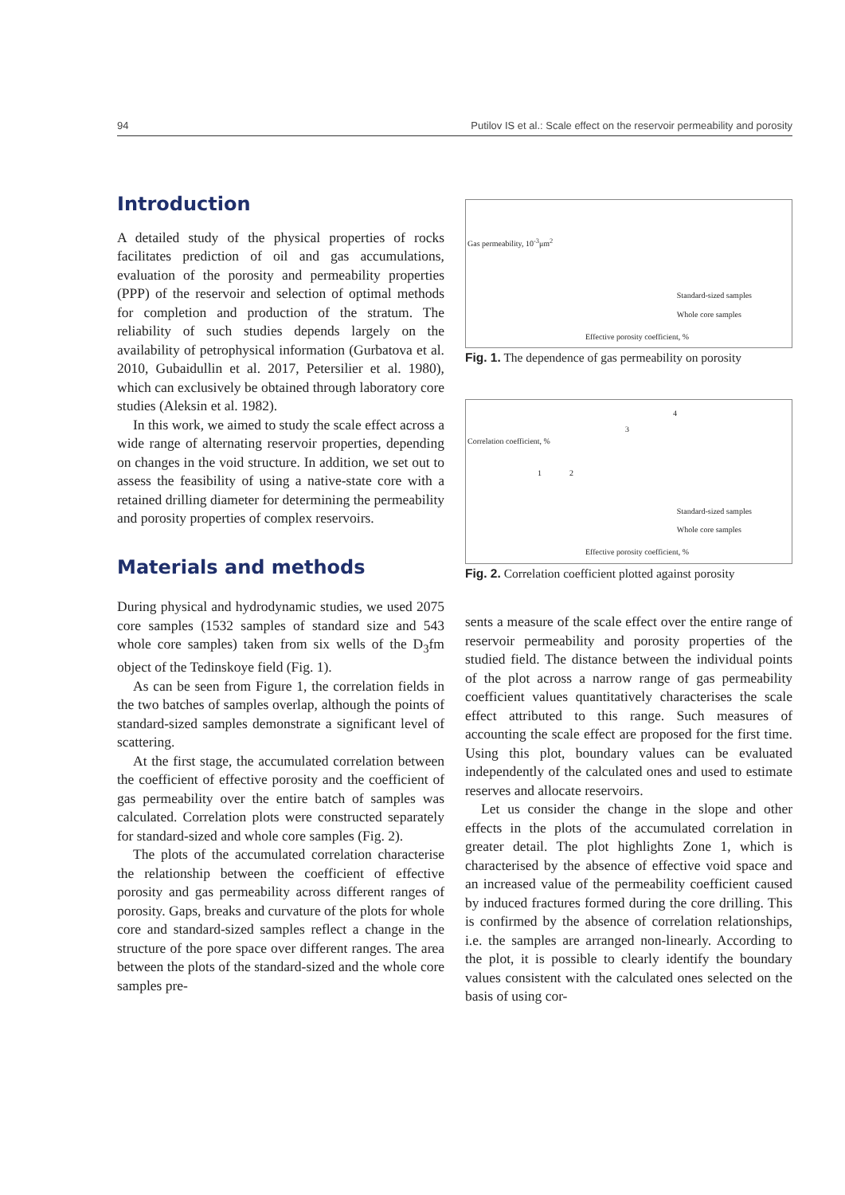94 Putilov IS et al.: Scale effect on the reservoir permeability and porosity
Introduction
A detailed study of the physical properties of rocks facilitates prediction of oil and gas accumulations, evaluation of the porosity and permeability properties (PPP) of the reservoir and selection of optimal methods for completion and production of the stratum. The reliability of such studies depends largely on the availability of petrophysical information (Gurbatova et al. 2010, Gubaidullin et al. 2017, Petersilier et al. 1980), which can exclusively be obtained through laboratory core studies (Aleksin et al. 1982).
In this work, we aimed to study the scale effect across a wide range of alternating reservoir properties, depending on changes in the void structure. In addition, we set out to assess the feasibility of using a native-state core with a retained drilling diameter for determining the permeability and porosity properties of complex reservoirs.
Materials and methods
During physical and hydrodynamic studies, we used 2075 core samples (1532 samples of standard size and 543 whole core samples) taken from six wells of the D<sub>3</sub>fm object of the Tedinskoye field (Fig. 1).
As can be seen from Figure 1, the correlation fields in the two batches of samples overlap, although the points of standard-sized samples demonstrate a significant level of scattering.
At the first stage, the accumulated correlation between the coefficient of effective porosity and the coefficient of gas permeability over the entire batch of samples was calculated. Correlation plots were constructed separately for standard-sized and whole core samples (Fig. 2).
The plots of the accumulated correlation characterise the relationship between the coefficient of effective porosity and gas permeability across different ranges of porosity. Gaps, breaks and curvature of the plots for whole core and standard-sized samples reflect a change in the structure of the pore space over different ranges. The area between the plots of the standard-sized and the whole core samples pre-
Effective porosity coefficient, %
Standard-sized samples
Whole core samples
Gas permeability, 10<sup>-3</sup>μm<sup>2</sup>
Fig. 1. The dependence of gas permeability on porosity
1 2
3
4
Effective porosity coefficient, %
Standard-sized samples
Whole core samples
Correlation coefficient, %
Fig. 2. Correlation coefficient plotted against porosity
sents a measure of the scale effect over the entire range of reservoir permeability and porosity properties of the studied field. The distance between the individual points of the plot across a narrow range of gas permeability coefficient values quantitatively characterises the scale effect attributed to this range. Such measures of accounting the scale effect are proposed for the first time. Using this plot, boundary values can be evaluated independently of the calculated ones and used to estimate reserves and allocate reservoirs.
Let us consider the change in the slope and other effects in the plots of the accumulated correlation in greater detail. The plot highlights Zone 1, which is characterised by the absence of effective void space and an increased value of the permeability coefficient caused by induced fractures formed during the core drilling. This is confirmed by the absence of correlation relationships, i.e. the samples are arranged non-linearly. According to the plot, it is possible to clearly identify the boundary values consistent with the calculated ones selected on the basis of using cor-